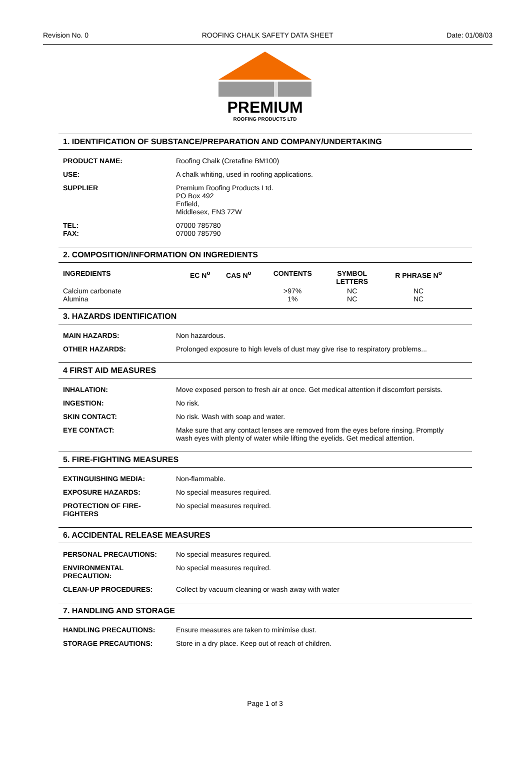Revision No. 0 ROOFING CHALK SAFETY DATA SHEET Date: 01/08/03
PREMIUM
ROOFING PRODUCTS LTD
1. IDENTIFICATION OF SUBSTANCE/PREPARATION AND COMPANY/UNDERTAKING
| PRODUCT NAME: | Roofing Chalk (Cretafine BM100) |
| USE: | A chalk whiting, used in roofing applications. |
| SUPPLIER | Premium Roofing Products Ltd. PO Box 492 Enfield, Middlesex, EN3 7ZW |
| TEL: FAX: | 07000 785780 07000 785790 |
2. COMPOSITION/INFORMATION ON INGREDIENTS
| INGREDIENTS | EC N<sup>o</sup> | CAS N<sup>o</sup> | CONTENTS | SYMBOL LETTERS | R PHRASE N<sup>o</sup> |
| --- | --- | --- | --- | --- | --- |
| Calcium carbonate Alumina | | | >97% 1% | NC NC | NC NC |
3. HAZARDS IDENTIFICATION
| MAIN HAZARDS: | Non hazardous. |
| OTHER HAZARDS: | Prolonged exposure to high levels of dust may give rise to respiratory problems... |
4 FIRST AID MEASURES
| INHALATION: | Move exposed person to fresh air at once. Get medical attention if discomfort persists. |
| INGESTION: | No risk. |
| SKIN CONTACT: | No risk. Wash with soap and water. |
| EYE CONTACT: | Make sure that any contact lenses are removed from the eyes before rinsing. Promptly wash eyes with plenty of water while lifting the eyelids. Get medical attention. |
5. FIRE-FIGHTING MEASURES
| EXTINGUISHING MEDIA: | Non-flammable. |
| EXPOSURE HAZARDS: | No special measures required. |
| PROTECTION OF FIRE- FIGHTERS | No special measures required. |
6. ACCIDENTAL RELEASE MEASURES
| PERSONAL PRECAUTIONS: | No special measures required. |
| ENVIRONMENTAL PRECAUTION: | No special measures required. |
| CLEAN-UP PROCEDURES: | Collect by vacuum cleaning or wash away with water |
7. HANDLING AND STORAGE
| HANDLING PRECAUTIONS: | Ensure measures are taken to minimise dust. |
| STORAGE PRECAUTIONS: | Store in a dry place. Keep out of reach of children. |
Page 1 of 3